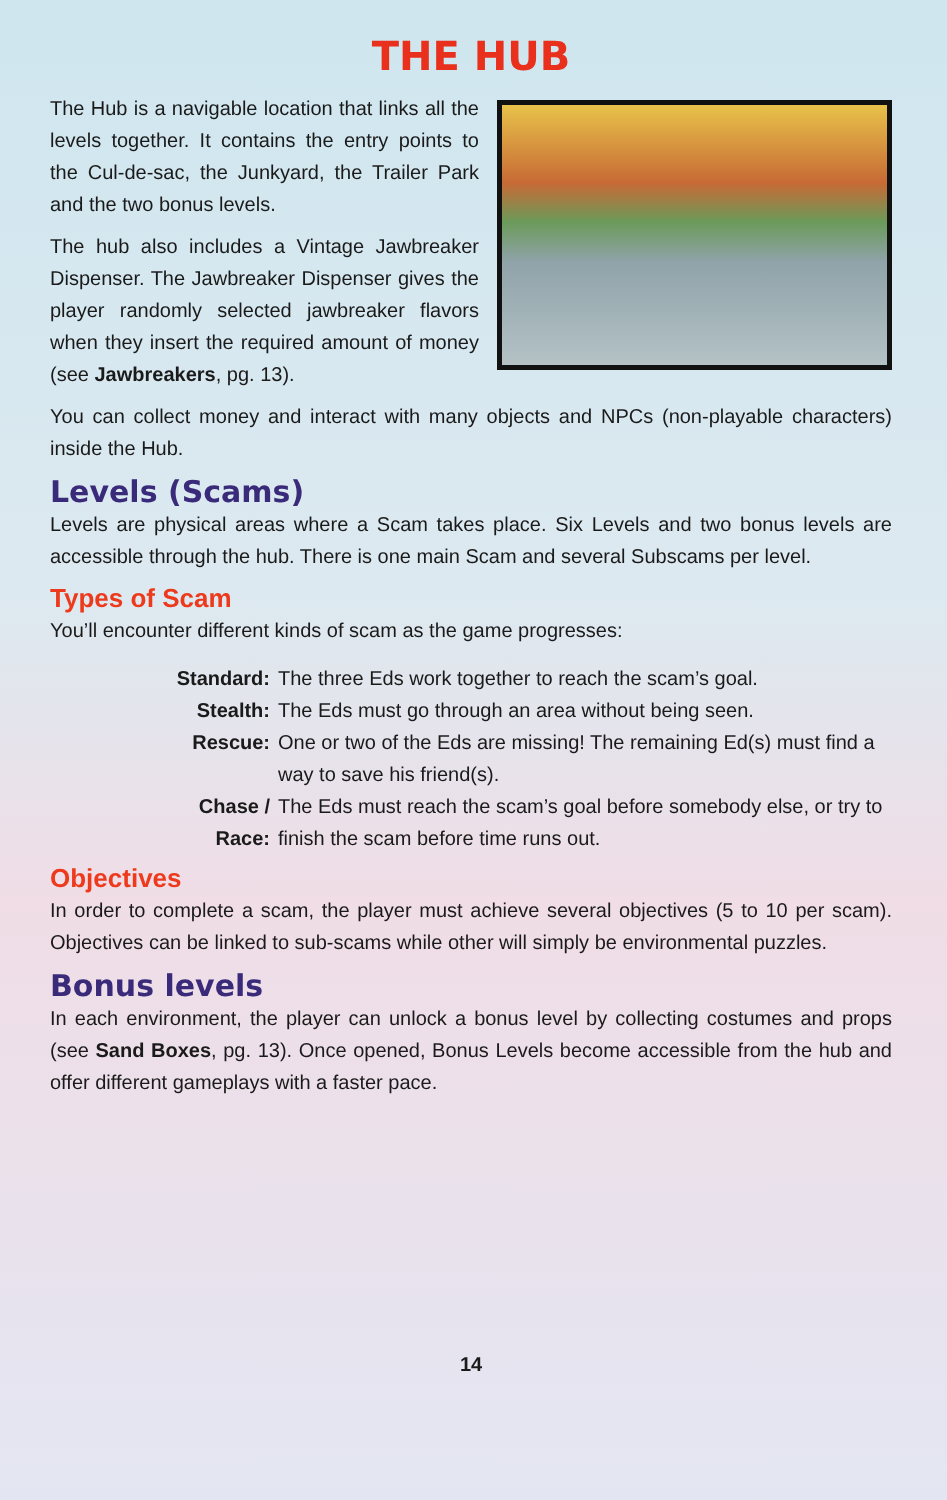THE HUB
The Hub is a navigable location that links all the levels together. It contains the entry points to the Cul-de-sac, the Junkyard, the Trailer Park and the two bonus levels.
The hub also includes a Vintage Jawbreaker Dispenser. The Jawbreaker Dispenser gives the player randomly selected jawbreaker flavors when they insert the required amount of money (see Jawbreakers, pg. 13).
You can collect money and interact with many objects and NPCs (non-playable characters) inside the Hub.
Levels (Scams)
Levels are physical areas where a Scam takes place. Six Levels and two bonus levels are accessible through the hub. There is one main Scam and several Subscams per level.
Types of Scam
You’ll encounter different kinds of scam as the game progresses:
Standard: The three Eds work together to reach the scam’s goal.
Stealth: The Eds must go through an area without being seen.
Rescue: One or two of the Eds are missing! The remaining Ed(s) must find a way to save his friend(s).
Chase / Race: The Eds must reach the scam’s goal before somebody else, or try to finish the scam before time runs out.
Objectives
In order to complete a scam, the player must achieve several objectives (5 to 10 per scam). Objectives can be linked to sub-scams while other will simply be environmental puzzles.
Bonus levels
In each environment, the player can unlock a bonus level by collecting costumes and props (see Sand Boxes, pg. 13). Once opened, Bonus Levels become accessible from the hub and offer different gameplays with a faster pace.
14